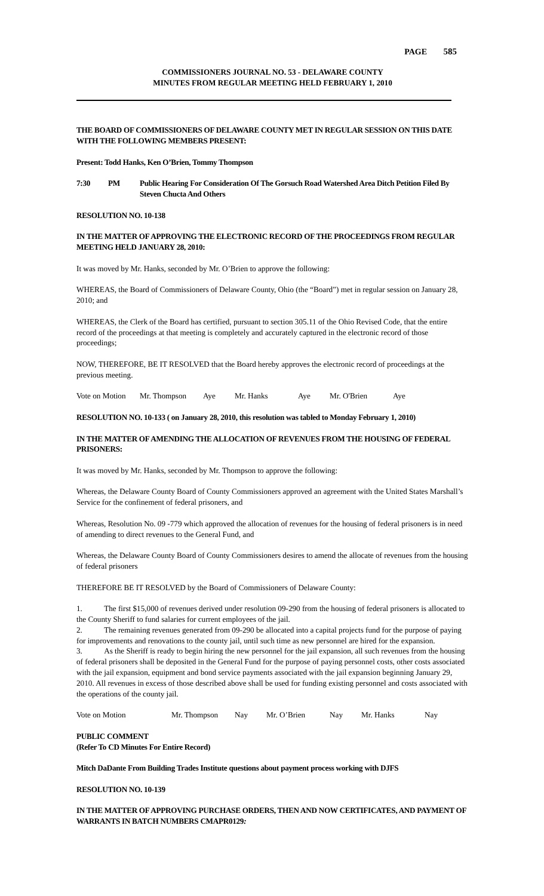PAGE 585
COMMISSIONERS JOURNAL NO. 53 - DELAWARE COUNTY
MINUTES FROM REGULAR MEETING HELD FEBRUARY 1, 2010
THE BOARD OF COMMISSIONERS OF DELAWARE COUNTY MET IN REGULAR SESSION ON THIS DATE WITH THE FOLLOWING MEMBERS PRESENT:
Present: Todd Hanks, Ken O’Brien, Tommy Thompson
7:30 PM Public Hearing For Consideration Of The Gorsuch Road Watershed Area Ditch Petition Filed By Steven Chucta And Others
RESOLUTION NO. 10-138
IN THE MATTER OF APPROVING THE ELECTRONIC RECORD OF THE PROCEEDINGS FROM REGULAR MEETING HELD JANUARY 28, 2010:
It was moved by Mr. Hanks, seconded by Mr. O’Brien to approve the following:
WHEREAS, the Board of Commissioners of Delaware County, Ohio (the “Board”) met in regular session on January 28, 2010; and
WHEREAS, the Clerk of the Board has certified, pursuant to section 305.11 of the Ohio Revised Code, that the entire record of the proceedings at that meeting is completely and accurately captured in the electronic record of those proceedings;
NOW, THEREFORE, BE IT RESOLVED that the Board hereby approves the electronic record of proceedings at the previous meeting.
Vote on Motion Mr. Thompson Aye Mr. Hanks Aye Mr. O'Brien Aye
RESOLUTION NO. 10-133 ( on January 28, 2010, this resolution was tabled to Monday February 1, 2010)
IN THE MATTER OF AMENDING THE ALLOCATION OF REVENUES FROM THE HOUSING OF FEDERAL PRISONERS:
It was moved by Mr. Hanks, seconded by Mr. Thompson to approve the following:
Whereas, the Delaware County Board of County Commissioners approved an agreement with the United States Marshall’s Service for the confinement of federal prisoners, and
Whereas, Resolution No. 09 -779 which approved the allocation of revenues for the housing of federal prisoners is in need of amending to direct revenues to the General Fund, and
Whereas, the Delaware County Board of County Commissioners desires to amend the allocate of revenues from the housing of federal prisoners
THEREFORE BE IT RESOLVED by the Board of Commissioners of Delaware County:
1. The first $15,000 of revenues derived under resolution 09-290 from the housing of federal prisoners is allocated to the County Sheriff to fund salaries for current employees of the jail.
2. The remaining revenues generated from 09-290 be allocated into a capital projects fund for the purpose of paying for improvements and renovations to the county jail, until such time as new personnel are hired for the expansion.
3. As the Sheriff is ready to begin hiring the new personnel for the jail expansion, all such revenues from the housing of federal prisoners shall be deposited in the General Fund for the purpose of paying personnel costs, other costs associated with the jail expansion, equipment and bond service payments associated with the jail expansion beginning January 29, 2010. All revenues in excess of those described above shall be used for funding existing personnel and costs associated with the operations of the county jail.
Vote on Motion Mr. Thompson Nay Mr. O’Brien Nay Mr. Hanks Nay
PUBLIC COMMENT
(Refer To CD Minutes For Entire Record)
Mitch DaDante From Building Trades Institute questions about payment process working with DJFS
RESOLUTION NO. 10-139
IN THE MATTER OF APPROVING PURCHASE ORDERS, THEN AND NOW CERTIFICATES, AND PAYMENT OF WARRANTS IN BATCH NUMBERS CMAPR0129: